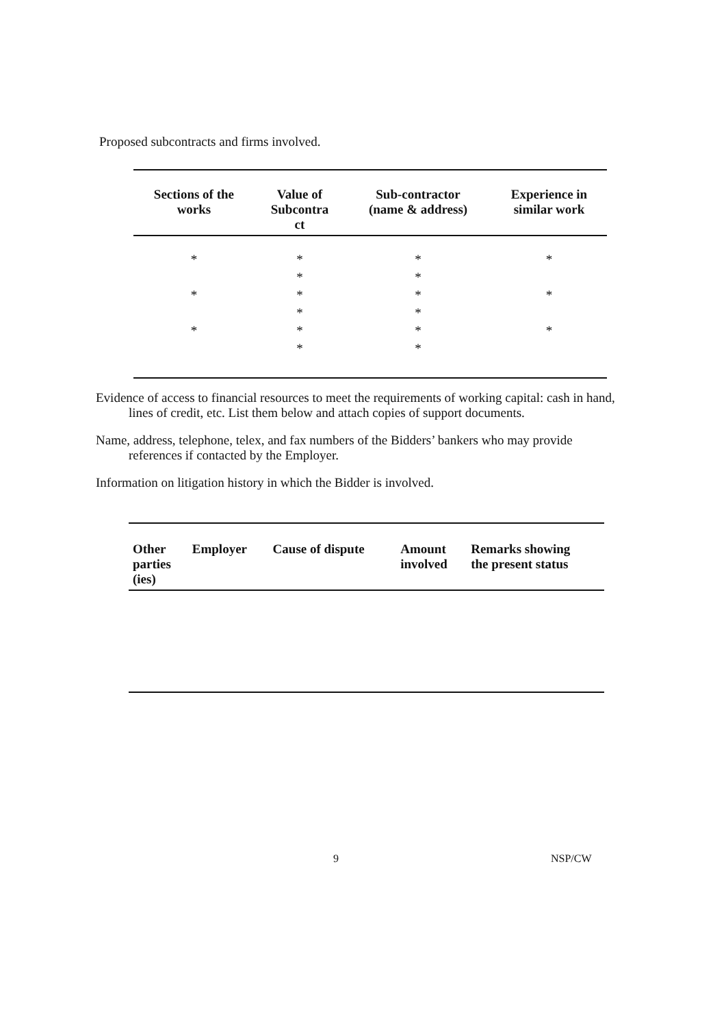Proposed subcontracts and firms involved.
| Sections of the works | Value of Subcontra ct | Sub-contractor (name & address) | Experience in similar work |
| --- | --- | --- | --- |
| * | * | * | * |
| | * | * | |
| * | * | * | * |
| | * | * | |
| * | * | * | * |
| | * | * | |
Evidence of access to financial resources to meet the requirements of working capital: cash in hand, lines of credit, etc. List them below and attach copies of support documents.
Name, address, telephone, telex, and fax numbers of the Bidders’ bankers who may provide references if contacted by the Employer.
Information on litigation history in which the Bidder is involved.
| Other parties (ies) | Employer | Cause of dispute | Amount involved | Remarks showing the present status |
| --- | --- | --- | --- | --- |
9 NSP/CW